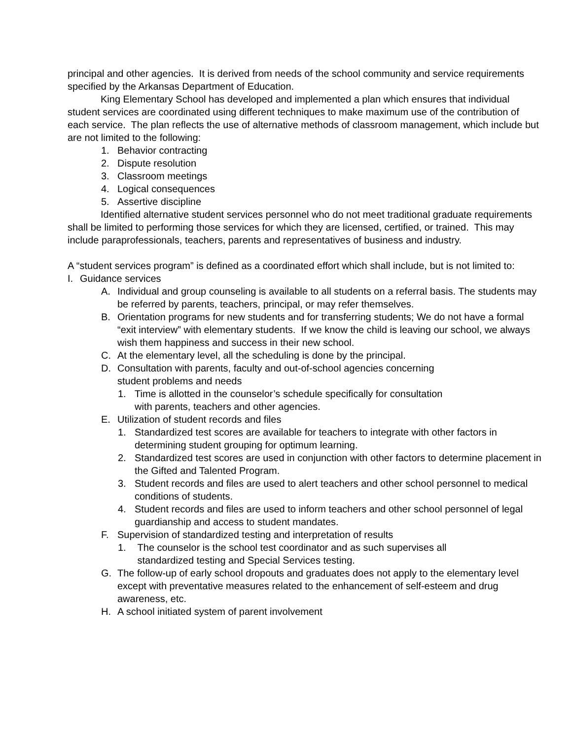principal and other agencies. It is derived from needs of the school community and service requirements specified by the Arkansas Department of Education.
King Elementary School has developed and implemented a plan which ensures that individual student services are coordinated using different techniques to make maximum use of the contribution of each service. The plan reflects the use of alternative methods of classroom management, which include but are not limited to the following:
1. Behavior contracting
2. Dispute resolution
3. Classroom meetings
4. Logical consequences
5. Assertive discipline
Identified alternative student services personnel who do not meet traditional graduate requirements shall be limited to performing those services for which they are licensed, certified, or trained. This may include paraprofessionals, teachers, parents and representatives of business and industry.
A “student services program” is defined as a coordinated effort which shall include, but is not limited to:
I. Guidance services
A. Individual and group counseling is available to all students on a referral basis. The students may be referred by parents, teachers, principal, or may refer themselves.
B. Orientation programs for new students and for transferring students; We do not have a formal “exit interview” with elementary students. If we know the child is leaving our school, we always wish them happiness and success in their new school.
C. At the elementary level, all the scheduling is done by the principal.
D. Consultation with parents, faculty and out-of-school agencies concerning
student problems and needs
1. Time is allotted in the counselor’s schedule specifically for consultation
with parents, teachers and other agencies.
E. Utilization of student records and files
1. Standardized test scores are available for teachers to integrate with other factors in determining student grouping for optimum learning.
2. Standardized test scores are used in conjunction with other factors to determine placement in the Gifted and Talented Program.
3. Student records and files are used to alert teachers and other school personnel to medical conditions of students.
4. Student records and files are used to inform teachers and other school personnel of legal guardianship and access to student mandates.
F. Supervision of standardized testing and interpretation of results
1. The counselor is the school test coordinator and as such supervises all
standardized testing and Special Services testing.
G. The follow-up of early school dropouts and graduates does not apply to the elementary level except with preventative measures related to the enhancement of self-esteem and drug awareness, etc.
H. A school initiated system of parent involvement